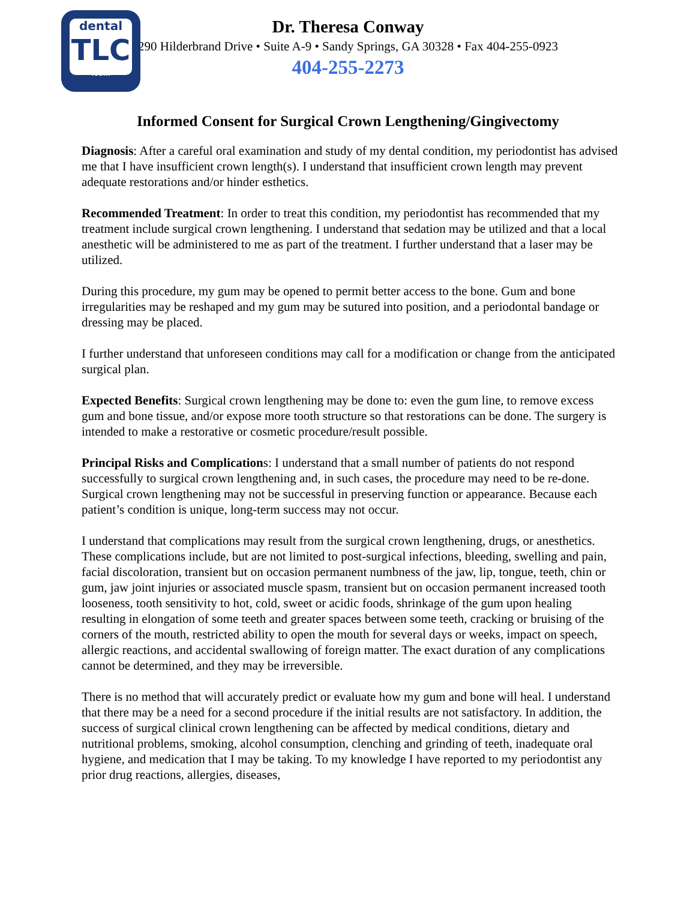dental
TLC
.com
Dr. Theresa Conway
290 Hilderbrand Drive • Suite A-9 • Sandy Springs, GA 30328 • Fax 404-255-0923
404-255-2273
Informed Consent for Surgical Crown Lengthening/Gingivectomy
Diagnosis: After a careful oral examination and study of my dental condition, my periodontist has advised me that I have insufficient crown length(s). I understand that insufficient crown length may prevent adequate restorations and/or hinder esthetics.
Recommended Treatment: In order to treat this condition, my periodontist has recommended that my treatment include surgical crown lengthening. I understand that sedation may be utilized and that a local anesthetic will be administered to me as part of the treatment. I further understand that a laser may be utilized.
During this procedure, my gum may be opened to permit better access to the bone. Gum and bone irregularities may be reshaped and my gum may be sutured into position, and a periodontal bandage or dressing may be placed.
I further understand that unforeseen conditions may call for a modification or change from the anticipated surgical plan.
Expected Benefits: Surgical crown lengthening may be done to: even the gum line, to remove excess gum and bone tissue, and/or expose more tooth structure so that restorations can be done. The surgery is intended to make a restorative or cosmetic procedure/result possible.
Principal Risks and Complications: I understand that a small number of patients do not respond successfully to surgical crown lengthening and, in such cases, the procedure may need to be re-done. Surgical crown lengthening may not be successful in preserving function or appearance. Because each patient’s condition is unique, long-term success may not occur.
I understand that complications may result from the surgical crown lengthening, drugs, or anesthetics. These complications include, but are not limited to post-surgical infections, bleeding, swelling and pain, facial discoloration, transient but on occasion permanent numbness of the jaw, lip, tongue, teeth, chin or gum, jaw joint injuries or associated muscle spasm, transient but on occasion permanent increased tooth looseness, tooth sensitivity to hot, cold, sweet or acidic foods, shrinkage of the gum upon healing resulting in elongation of some teeth and greater spaces between some teeth, cracking or bruising of the corners of the mouth, restricted ability to open the mouth for several days or weeks, impact on speech, allergic reactions, and accidental swallowing of foreign matter. The exact duration of any complications cannot be determined, and they may be irreversible.
There is no method that will accurately predict or evaluate how my gum and bone will heal. I understand that there may be a need for a second procedure if the initial results are not satisfactory. In addition, the success of surgical clinical crown lengthening can be affected by medical conditions, dietary and nutritional problems, smoking, alcohol consumption, clenching and grinding of teeth, inadequate oral hygiene, and medication that I may be taking. To my knowledge I have reported to my periodontist any prior drug reactions, allergies, diseases,